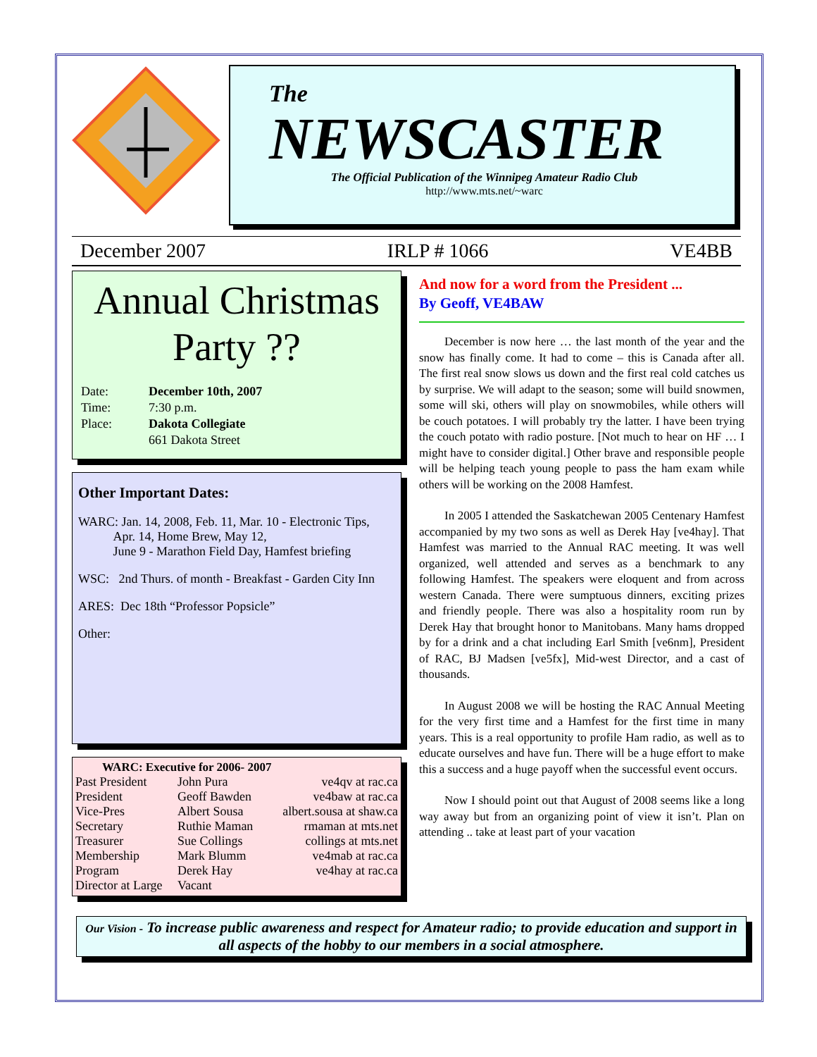The
NEWSCASTER
The Official Publication of the Winnipeg Amateur Radio Club
http://www.mts.net/~warc
December 2007 IRLP # 1066 VE4BB
Annual Christmas Party ??
| Date: | December 10th, 2007 |
| Time: | 7:30 p.m. |
| Place: | Dakota Collegiate |
| | 661 Dakota Street |
Other Important Dates:
WARC: Jan. 14, 2008, Feb. 11, Mar. 10 - Electronic Tips,
Apr. 14, Home Brew, May 12,
June 9 - Marathon Field Day, Hamfest briefing
WSC: 2nd Thurs. of month - Breakfast - Garden City Inn
ARES: Dec 18th “Professor Popsicle”
Other:
WARC: Executive for 2006- 2007
| Past President | John Pura | ve4qv at rac.ca |
| President | Geoff Bawden | ve4baw at rac.ca |
| Vice-Pres | Albert Sousa | albert.sousa at shaw.ca |
| Secretary | Ruthie Maman | rmaman at mts.net |
| Treasurer | Sue Collings | collings at mts.net |
| Membership | Mark Blumm | ve4mab at rac.ca |
| Program | Derek Hay | ve4hay at rac.ca |
| Director at Large | Vacant | |
And now for a word from the President ...
By Geoff, VE4BAW
December is now here … the last month of the year and the snow has finally come. It had to come – this is Canada after all. The first real snow slows us down and the first real cold catches us by surprise. We will adapt to the season; some will build snowmen, some will ski, others will play on snowmobiles, while others will be couch potatoes. I will probably try the latter. I have been trying the couch potato with radio posture. [Not much to hear on HF … I might have to consider digital.] Other brave and responsible people will be helping teach young people to pass the ham exam while others will be working on the 2008 Hamfest.
In 2005 I attended the Saskatchewan 2005 Centenary Hamfest accompanied by my two sons as well as Derek Hay [ve4hay]. That Hamfest was married to the Annual RAC meeting. It was well organized, well attended and serves as a benchmark to any following Hamfest. The speakers were eloquent and from across western Canada. There were sumptuous dinners, exciting prizes and friendly people. There was also a hospitality room run by Derek Hay that brought honor to Manitobans. Many hams dropped by for a drink and a chat including Earl Smith [ve6nm], President of RAC, BJ Madsen [ve5fx], Mid-west Director, and a cast of thousands.
In August 2008 we will be hosting the RAC Annual Meeting for the very first time and a Hamfest for the first time in many years. This is a real opportunity to profile Ham radio, as well as to educate ourselves and have fun. There will be a huge effort to make this a success and a huge payoff when the successful event occurs.
Now I should point out that August of 2008 seems like a long way away but from an organizing point of view it isn’t. Plan on attending .. take at least part of your vacation
Our Vision - To increase public awareness and respect for Amateur radio; to provide education and support in all aspects of the hobby to our members in a social atmosphere.